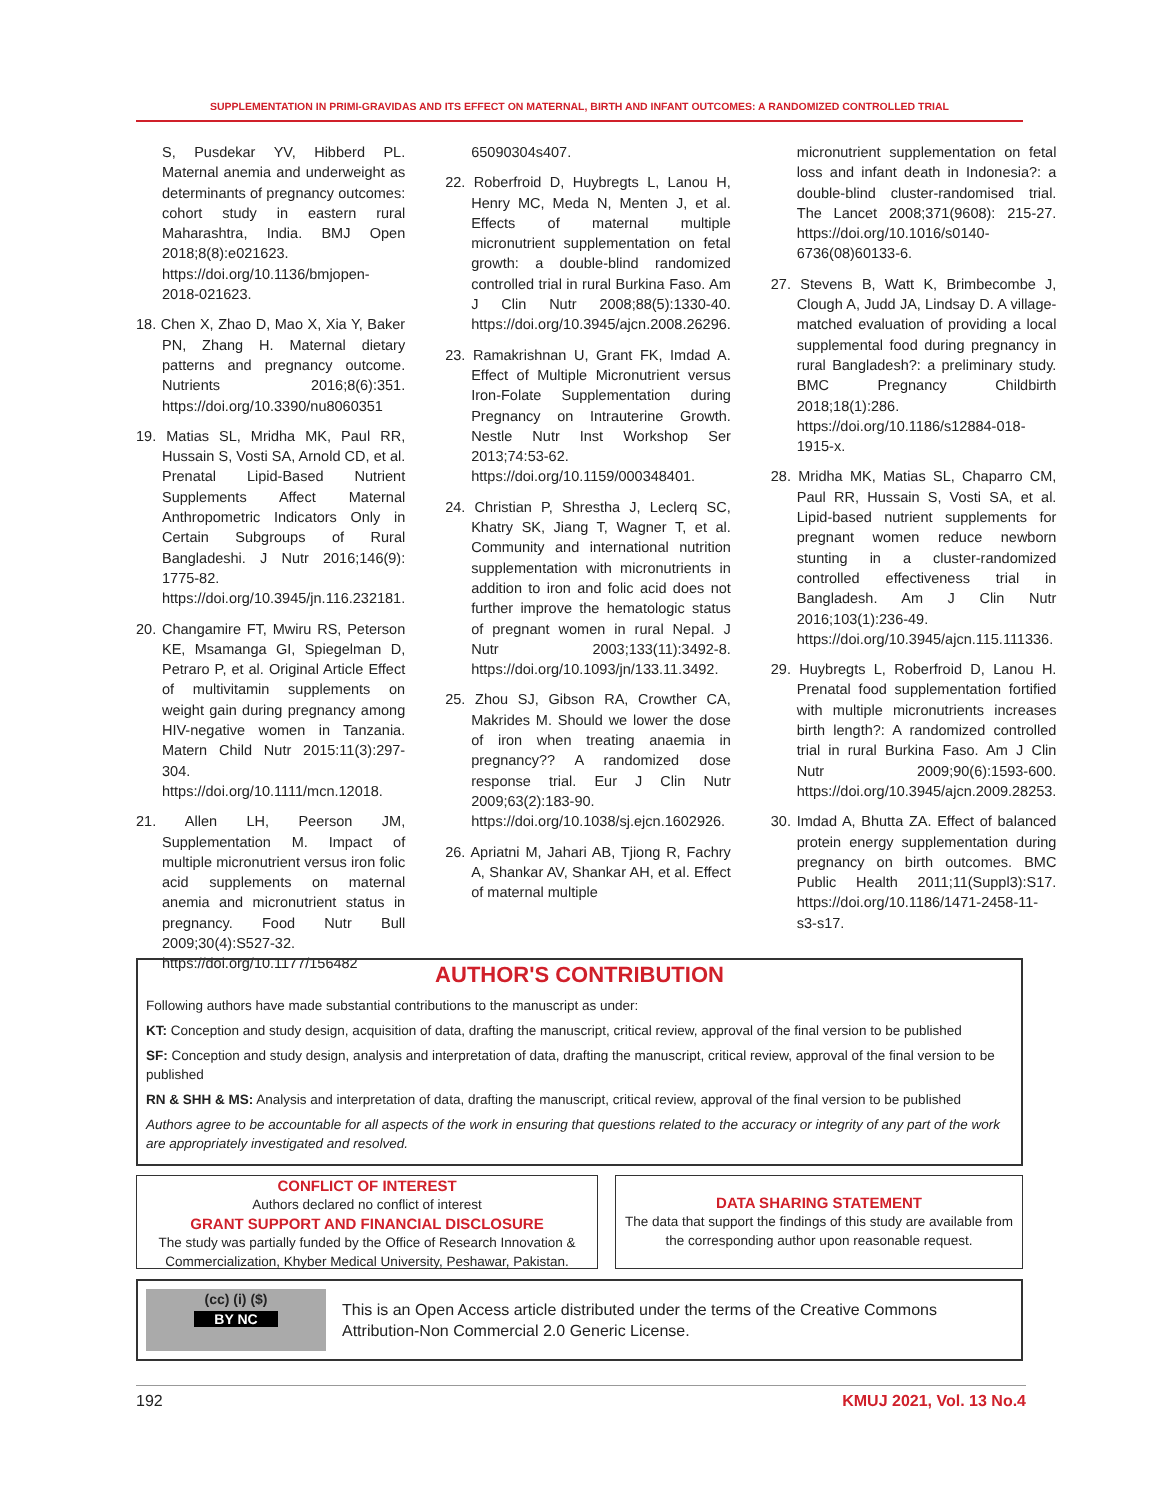SUPPLEMENTATION IN PRIMI-GRAVIDAS AND ITS EFFECT ON MATERNAL, BIRTH AND INFANT OUTCOMES: A RANDOMIZED CONTROLLED TRIAL
S, Pusdekar YV, Hibberd PL. Maternal anemia and underweight as determinants of pregnancy outcomes: cohort study in eastern rural Maharashtra, India. BMJ Open 2018;8(8):e021623. https://doi.org/10.1136/bmjopen-2018-021623.
18. Chen X, Zhao D, Mao X, Xia Y, Baker PN, Zhang H. Maternal dietary patterns and pregnancy outcome. Nutrients 2016;8(6):351. https://doi.org/10.3390/nu8060351
19. Matias SL, Mridha MK, Paul RR, Hussain S, Vosti SA, Arnold CD, et al. Prenatal Lipid-Based Nutrient Supplements Affect Maternal Anthropometric Indicators Only in Certain Subgroups of Rural Bangladeshi. J Nutr 2016;146(9): 1775-82. https://doi.org/10.3945/jn.116.232181.
20. Changamire FT, Mwiru RS, Peterson KE, Msamanga GI, Spiegelman D, Petraro P, et al. Original Article Effect of multivitamin supplements on weight gain during pregnancy among HIV-negative women in Tanzania. Matern Child Nutr 2015:11(3):297-304. https://doi.org/10.1111/mcn.12018.
21. Allen LH, Peerson JM, Supplementation M. Impact of multiple micronutrient versus iron folic acid supplements on maternal anemia and micronutrient status in pregnancy. Food Nutr Bull 2009;30(4):S527-32. https://doi.org/10.1177/156482
65090304s407.
22. Roberfroid D, Huybregts L, Lanou H, Henry MC, Meda N, Menten J, et al. Effects of maternal multiple micronutrient supplementation on fetal growth: a double-blind randomized controlled trial in rural Burkina Faso. Am J Clin Nutr 2008;88(5):1330-40. https://doi.org/10.3945/ajcn.2008.26296.
23. Ramakrishnan U, Grant FK, Imdad A. Effect of Multiple Micronutrient versus Iron-Folate Supplementation during Pregnancy on Intrauterine Growth. Nestle Nutr Inst Workshop Ser 2013;74:53-62. https://doi.org/10.1159/000348401.
24. Christian P, Shrestha J, Leclerq SC, Khatry SK, Jiang T, Wagner T, et al. Community and international nutrition supplementation with micronutrients in addition to iron and folic acid does not further improve the hematologic status of pregnant women in rural Nepal. J Nutr 2003;133(11):3492-8. https://doi.org/10.1093/jn/133.11.3492.
25. Zhou SJ, Gibson RA, Crowther CA, Makrides M. Should we lower the dose of iron when treating anaemia in pregnancy?? A randomized dose response trial. Eur J Clin Nutr 2009;63(2):183-90. https://doi.org/10.1038/sj.ejcn.1602926.
26. Apriatni M, Jahari AB, Tjiong R, Fachry A, Shankar AV, Shankar AH, et al. Effect of maternal multiple
micronutrient supplementation on fetal loss and infant death in Indonesia?: a double-blind cluster-randomised trial. The Lancet 2008;371(9608): 215-27. https://doi.org/10.1016/s0140-6736(08)60133-6.
27. Stevens B, Watt K, Brimbecombe J, Clough A, Judd JA, Lindsay D. A village-matched evaluation of providing a local supplemental food during pregnancy in rural Bangladesh?: a preliminary study. BMC Pregnancy Childbirth 2018;18(1):286. https://doi.org/10.1186/s12884-018-1915-x.
28. Mridha MK, Matias SL, Chaparro CM, Paul RR, Hussain S, Vosti SA, et al. Lipid-based nutrient supplements for pregnant women reduce newborn stunting in a cluster-randomized controlled effectiveness trial in Bangladesh. Am J Clin Nutr 2016;103(1):236-49. https://doi.org/10.3945/ajcn.115.111336.
29. Huybregts L, Roberfroid D, Lanou H. Prenatal food supplementation fortified with multiple micronutrients increases birth length?: A randomized controlled trial in rural Burkina Faso. Am J Clin Nutr 2009;90(6):1593-600. https://doi.org/10.3945/ajcn.2009.28253.
30. Imdad A, Bhutta ZA. Effect of balanced protein energy supplementation during pregnancy on birth outcomes. BMC Public Health 2011;11(Suppl3):S17. https://doi.org/10.1186/1471-2458-11-s3-s17.
AUTHOR'S CONTRIBUTION
Following authors have made substantial contributions to the manuscript as under:
KT: Conception and study design, acquisition of data, drafting the manuscript, critical review, approval of the final version to be published
SF: Conception and study design, analysis and interpretation of data, drafting the manuscript, critical review, approval of the final version to be published
RN & SHH & MS: Analysis and interpretation of data, drafting the manuscript, critical review, approval of the final version to be published
Authors agree to be accountable for all aspects of the work in ensuring that questions related to the accuracy or integrity of any part of the work are appropriately investigated and resolved.
CONFLICT OF INTEREST
Authors declared no conflict of interest
GRANT SUPPORT AND FINANCIAL DISCLOSURE
The study was partially funded by the Office of Research Innovation & Commercialization, Khyber Medical University, Peshawar, Pakistan.
DATA SHARING STATEMENT
The data that support the findings of this study are available from the corresponding author upon reasonable request.
(cc) (i) ($)
BY NC
This is an Open Access article distributed under the terms of the Creative Commons Attribution-Non Commercial 2.0 Generic License.
192 KMUJ 2021, Vol. 13 No.4